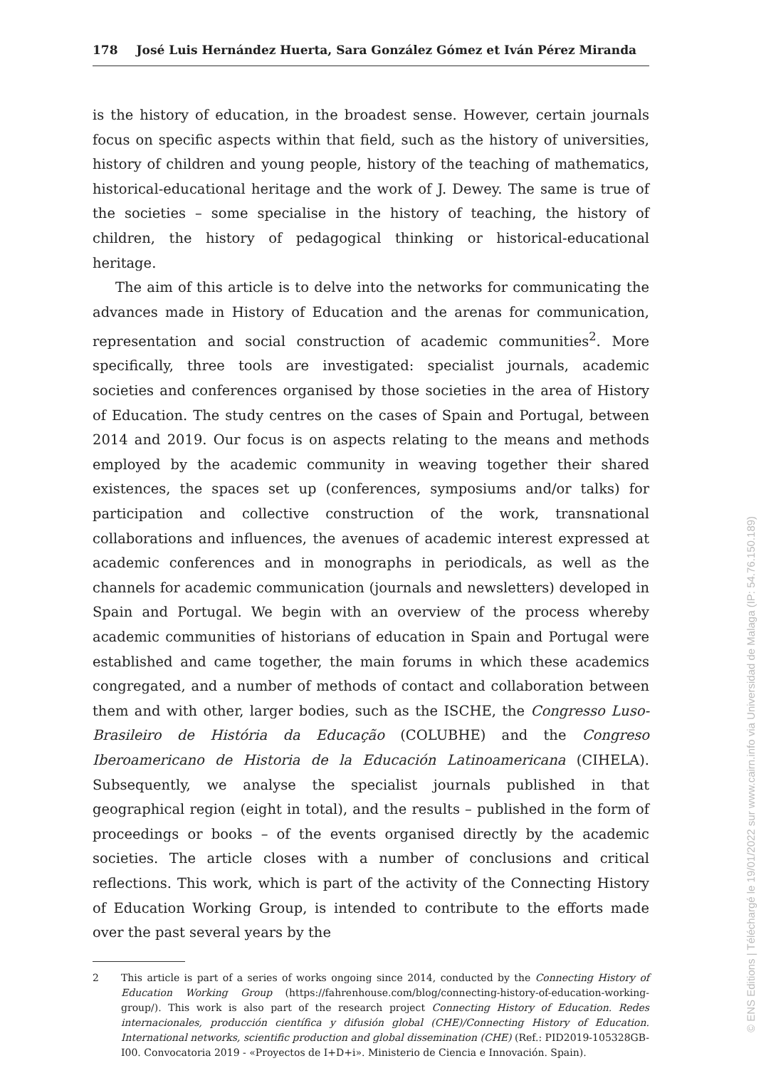178 José Luis Hernández Huerta, Sara González Gómez et Iván Pérez Miranda
is the history of education, in the broadest sense. However, certain journals focus on specific aspects within that field, such as the history of universities, history of children and young people, history of the teaching of mathematics, historical-educational heritage and the work of J. Dewey. The same is true of the societies – some specialise in the history of teaching, the history of children, the history of pedagogical thinking or historical-educational heritage.
The aim of this article is to delve into the networks for communicating the advances made in History of Education and the arenas for communication, representation and social construction of academic communities<sup>2</sup>. More specifically, three tools are investigated: specialist journals, academic societies and conferences organised by those societies in the area of History of Education. The study centres on the cases of Spain and Portugal, between 2014 and 2019. Our focus is on aspects relating to the means and methods employed by the academic community in weaving together their shared existences, the spaces set up (conferences, symposiums and/or talks) for participation and collective construction of the work, transnational collaborations and influences, the avenues of academic interest expressed at academic conferences and in monographs in periodicals, as well as the channels for academic communication (journals and newsletters) developed in Spain and Portugal. We begin with an overview of the process whereby academic communities of historians of education in Spain and Portugal were established and came together, the main forums in which these academics congregated, and a number of methods of contact and collaboration between them and with other, larger bodies, such as the ISCHE, the Congresso Luso-Brasileiro de História da Educação (COLUBHE) and the Congreso Iberoamericano de Historia de la Educación Latinoamericana (CIHELA). Subsequently, we analyse the specialist journals published in that geographical region (eight in total), and the results – published in the form of proceedings or books – of the events organised directly by the academic societies. The article closes with a number of conclusions and critical reflections. This work, which is part of the activity of the Connecting History of Education Working Group, is intended to contribute to the efforts made over the past several years by the
2 This article is part of a series of works ongoing since 2014, conducted by the Connecting History of Education Working Group (https://fahrenhouse.com/blog/connecting-history-of-education-working-group/). This work is also part of the research project Connecting History of Education. Redes internacionales, producción científica y difusión global (CHE)/Connecting History of Education. International networks, scientific production and global dissemination (CHE) (Ref.: PID2019-105328GB-I00. Convocatoria 2019 - «Proyectos de I+D+i». Ministerio de Ciencia e Innovación. Spain).
© ENS Editions | Téléchargé le 19/01/2022 sur www.cairn.info via Universidad de Malaga (IP: 54.76.150.189)